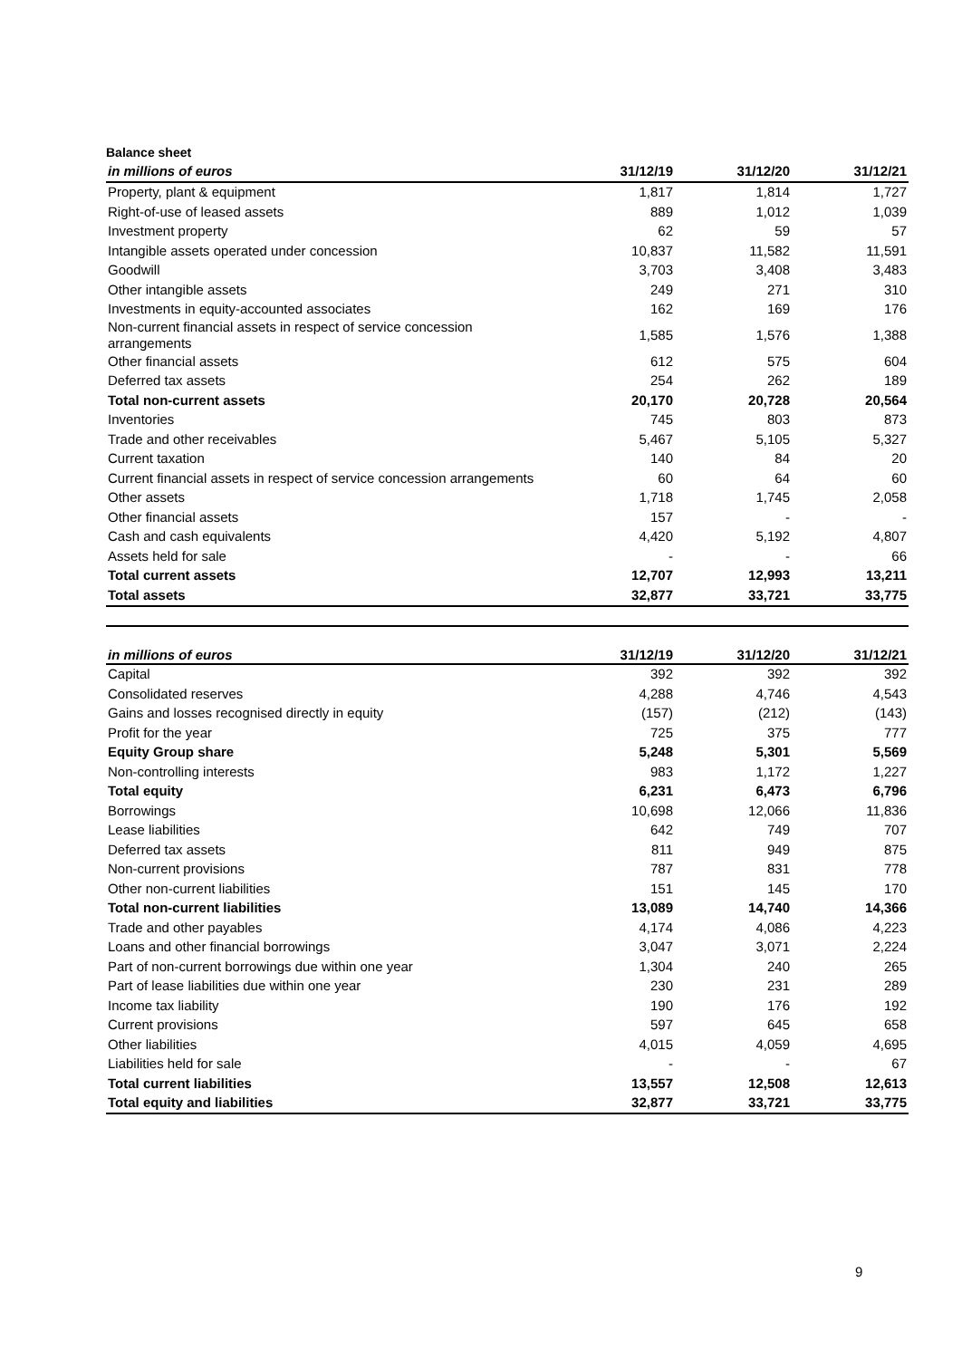Balance sheet
| in millions of euros | 31/12/19 | 31/12/20 | 31/12/21 |
| --- | --- | --- | --- |
| Property, plant & equipment | 1,817 | 1,814 | 1,727 |
| Right-of-use of leased assets | 889 | 1,012 | 1,039 |
| Investment property | 62 | 59 | 57 |
| Intangible assets operated under concession | 10,837 | 11,582 | 11,591 |
| Goodwill | 3,703 | 3,408 | 3,483 |
| Other intangible assets | 249 | 271 | 310 |
| Investments in equity-accounted associates | 162 | 169 | 176 |
| Non-current financial assets in respect of service concession arrangements | 1,585 | 1,576 | 1,388 |
| Other financial assets | 612 | 575 | 604 |
| Deferred tax assets | 254 | 262 | 189 |
| Total non-current assets | 20,170 | 20,728 | 20,564 |
| Inventories | 745 | 803 | 873 |
| Trade and other receivables | 5,467 | 5,105 | 5,327 |
| Current taxation | 140 | 84 | 20 |
| Current financial assets in respect of service concession arrangements | 60 | 64 | 60 |
| Other assets | 1,718 | 1,745 | 2,058 |
| Other financial assets | 157 | - | - |
| Cash and cash equivalents | 4,420 | 5,192 | 4,807 |
| Assets held for sale | - | - | 66 |
| Total current assets | 12,707 | 12,993 | 13,211 |
| Total assets | 32,877 | 33,721 | 33,775 |
| in millions of euros | 31/12/19 | 31/12/20 | 31/12/21 |
| --- | --- | --- | --- |
| Capital | 392 | 392 | 392 |
| Consolidated reserves | 4,288 | 4,746 | 4,543 |
| Gains and losses recognised directly in equity | (157) | (212) | (143) |
| Profit for the year | 725 | 375 | 777 |
| Equity Group share | 5,248 | 5,301 | 5,569 |
| Non-controlling interests | 983 | 1,172 | 1,227 |
| Total equity | 6,231 | 6,473 | 6,796 |
| Borrowings | 10,698 | 12,066 | 11,836 |
| Lease liabilities | 642 | 749 | 707 |
| Deferred tax assets | 811 | 949 | 875 |
| Non-current provisions | 787 | 831 | 778 |
| Other non-current liabilities | 151 | 145 | 170 |
| Total non-current liabilities | 13,089 | 14,740 | 14,366 |
| Trade and other payables | 4,174 | 4,086 | 4,223 |
| Loans and other financial borrowings | 3,047 | 3,071 | 2,224 |
| Part of non-current borrowings due within one year | 1,304 | 240 | 265 |
| Part of lease liabilities due within one year | 230 | 231 | 289 |
| Income tax liability | 190 | 176 | 192 |
| Current provisions | 597 | 645 | 658 |
| Other liabilities | 4,015 | 4,059 | 4,695 |
| Liabilities held for sale | - | - | 67 |
| Total current liabilities | 13,557 | 12,508 | 12,613 |
| Total equity and liabilities | 32,877 | 33,721 | 33,775 |
9